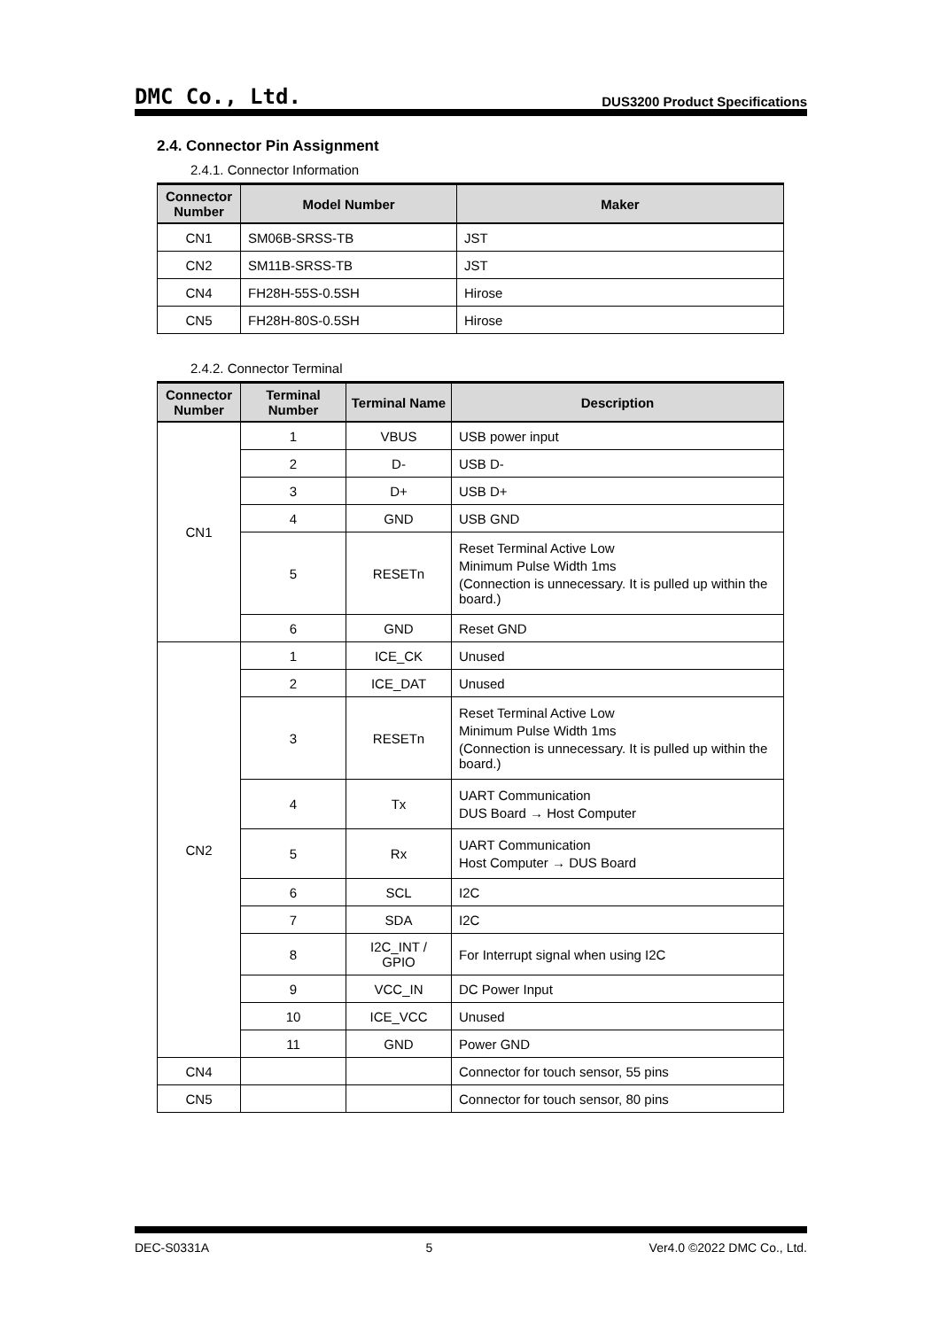DMC Co., Ltd. DUS3200 Product Specifications
2.4. Connector Pin Assignment
2.4.1. Connector Information
| Connector Number | Model Number | Maker |
| --- | --- | --- |
| CN1 | SM06B-SRSS-TB | JST |
| CN2 | SM11B-SRSS-TB | JST |
| CN4 | FH28H-55S-0.5SH | Hirose |
| CN5 | FH28H-80S-0.5SH | Hirose |
2.4.2. Connector Terminal
| Connector Number | Terminal Number | Terminal Name | Description |
| --- | --- | --- | --- |
| CN1 | 1 | VBUS | USB power input |
| | 2 | D- | USB D- |
| | 3 | D+ | USB D+ |
| | 4 | GND | USB GND |
| | 5 | RESETn | Reset Terminal Active Low Minimum Pulse Width 1ms (Connection is unnecessary. It is pulled up within the board.) |
| | 6 | GND | Reset GND |
| CN2 | 1 | ICE_CK | Unused |
| | 2 | ICE_DAT | Unused |
| | 3 | RESETn | Reset Terminal Active Low Minimum Pulse Width 1ms (Connection is unnecessary. It is pulled up within the board.) |
| | 4 | Tx | UART Communication DUS Board → Host Computer |
| | 5 | Rx | UART Communication Host Computer → DUS Board |
| | 6 | SCL | I2C |
| | 7 | SDA | I2C |
| | 8 | I2C_INT / GPIO | For Interrupt signal when using I2C |
| | 9 | VCC_IN | DC Power Input |
| | 10 | ICE_VCC | Unused |
| | 11 | GND | Power GND |
| CN4 | | | Connector for touch sensor, 55 pins |
| CN5 | | | Connector for touch sensor, 80 pins |
DEC-S0331A 5 Ver4.0 ©2022 DMC Co., Ltd.